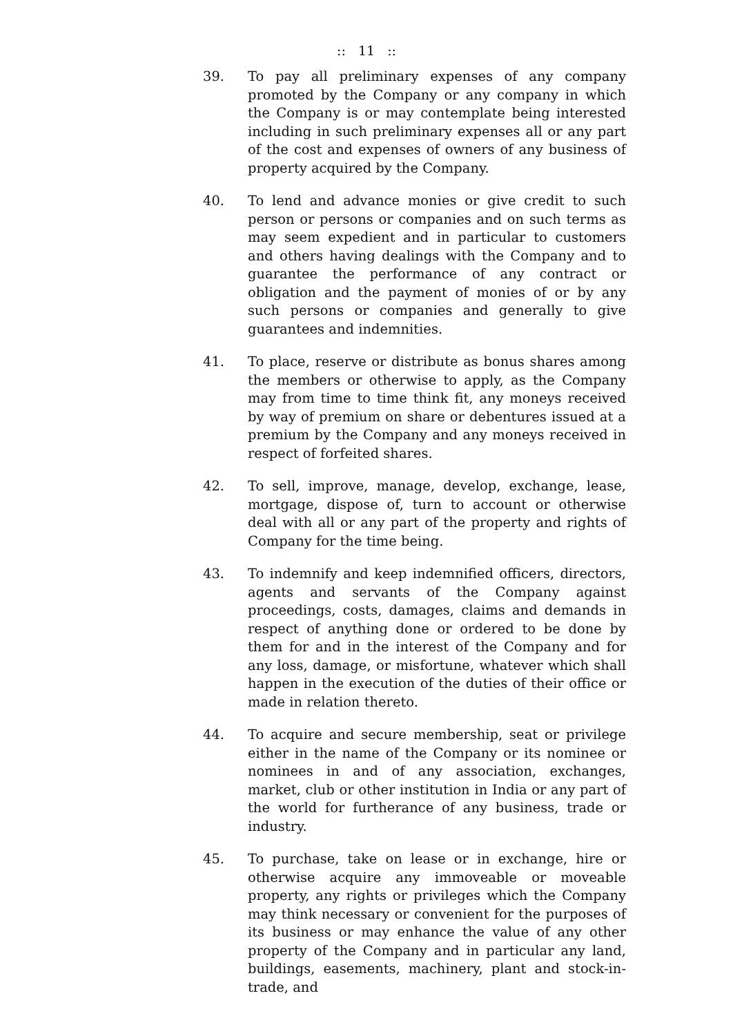:: 11 ::
39. To pay all preliminary expenses of any company promoted by the Company or any company in which the Company is or may contemplate being interested including in such preliminary expenses all or any part of the cost and expenses of owners of any business of property acquired by the Company.
40. To lend and advance monies or give credit to such person or persons or companies and on such terms as may seem expedient and in particular to customers and others having dealings with the Company and to guarantee the performance of any contract or obligation and the payment of monies of or by any such persons or companies and generally to give guarantees and indemnities.
41. To place, reserve or distribute as bonus shares among the members or otherwise to apply, as the Company may from time to time think fit, any moneys received by way of premium on share or debentures issued at a premium by the Company and any moneys received in respect of forfeited shares.
42. To sell, improve, manage, develop, exchange, lease, mortgage, dispose of, turn to account or otherwise deal with all or any part of the property and rights of Company for the time being.
43. To indemnify and keep indemnified officers, directors, agents and servants of the Company against proceedings, costs, damages, claims and demands in respect of anything done or ordered to be done by them for and in the interest of the Company and for any loss, damage, or misfortune, whatever which shall happen in the execution of the duties of their office or made in relation thereto.
44. To acquire and secure membership, seat or privilege either in the name of the Company or its nominee or nominees in and of any association, exchanges, market, club or other institution in India or any part of the world for furtherance of any business, trade or industry.
45. To purchase, take on lease or in exchange, hire or otherwise acquire any immoveable or moveable property, any rights or privileges which the Company may think necessary or convenient for the purposes of its business or may enhance the value of any other property of the Company and in particular any land, buildings, easements, machinery, plant and stock-in- trade, and